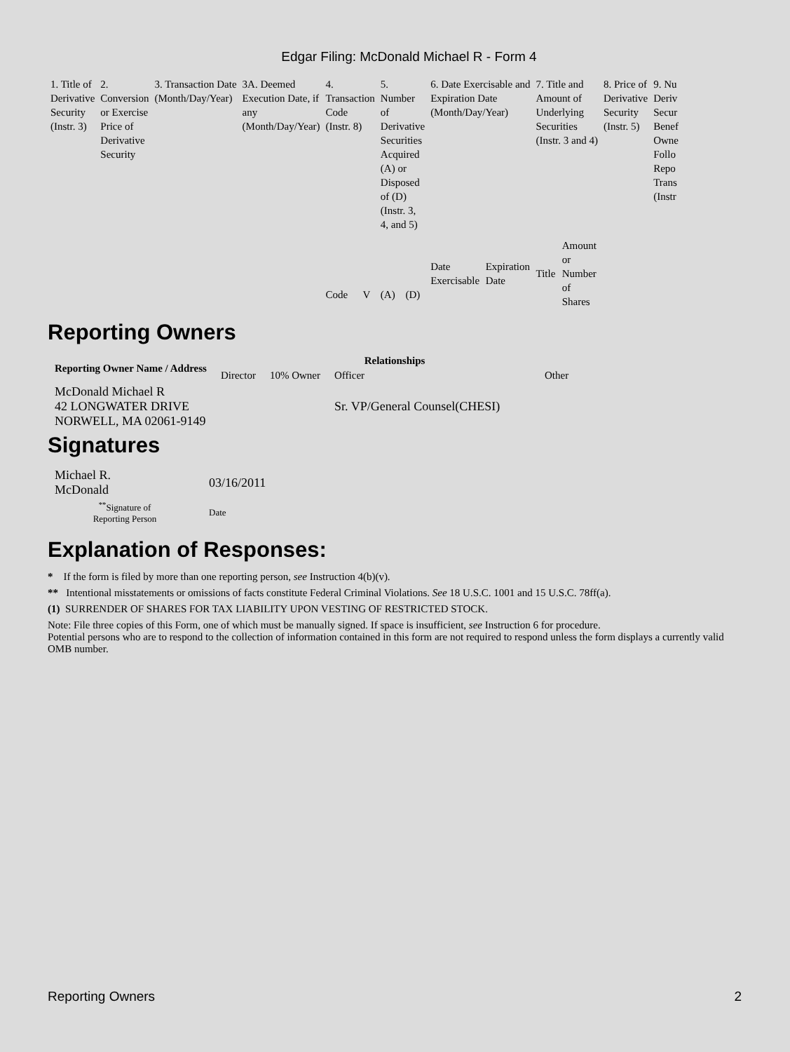Edgar Filing: McDonald Michael R - Form 4
| 1. Title of Derivative Security (Instr. 3) | 2. Conversion or Exercise Price of Derivative Security | 3. Transaction Date (Month/Day/Year) | 3A. Deemed Execution Date, if any (Month/Day/Year) | 4. Transaction Code (Instr. 8) | | 5. Number of Derivative Securities Acquired (A) or Disposed of (D) (Instr. 3, 4, and 5) | | 6. Date Exercisable and Expiration Date (Month/Day/Year) | | 7. Title and Amount of Underlying Securities (Instr. 3 and 4) | | 8. Price of Derivative Security (Instr. 5) | 9. Nu Deriv Secur Benef Owne Follo Repo Trans (Instr |
| | | | | Code | V | (A) | (D) | Date Exercisable | Expiration Date | Title | Amount or Number of Shares | | |
Reporting Owners
| Reporting Owner Name / Address | Relationships | | | |
| --- | --- | --- | --- | --- |
| | Director | 10% Owner | Officer | Other |
| McDonald Michael R 42 LONGWATER DRIVE NORWELL, MA 02061-9149 | | | Sr. VP/General Counsel(CHESI) | |
Signatures
| Michael R. McDonald | 03/16/2011 |
| <sup>**</sup> Signature of Reporting Person | Date |
Explanation of Responses:
* If the form is filed by more than one reporting person, see Instruction 4(b)(v).
** Intentional misstatements or omissions of facts constitute Federal Criminal Violations. See 18 U.S.C. 1001 and 15 U.S.C. 78ff(a).
(1) SURRENDER OF SHARES FOR TAX LIABILITY UPON VESTING OF RESTRICTED STOCK.
Note: File three copies of this Form, one of which must be manually signed. If space is insufficient, see Instruction 6 for procedure.
Potential persons who are to respond to the collection of information contained in this form are not required to respond unless the form displays a currently valid OMB number.
Reporting Owners 2